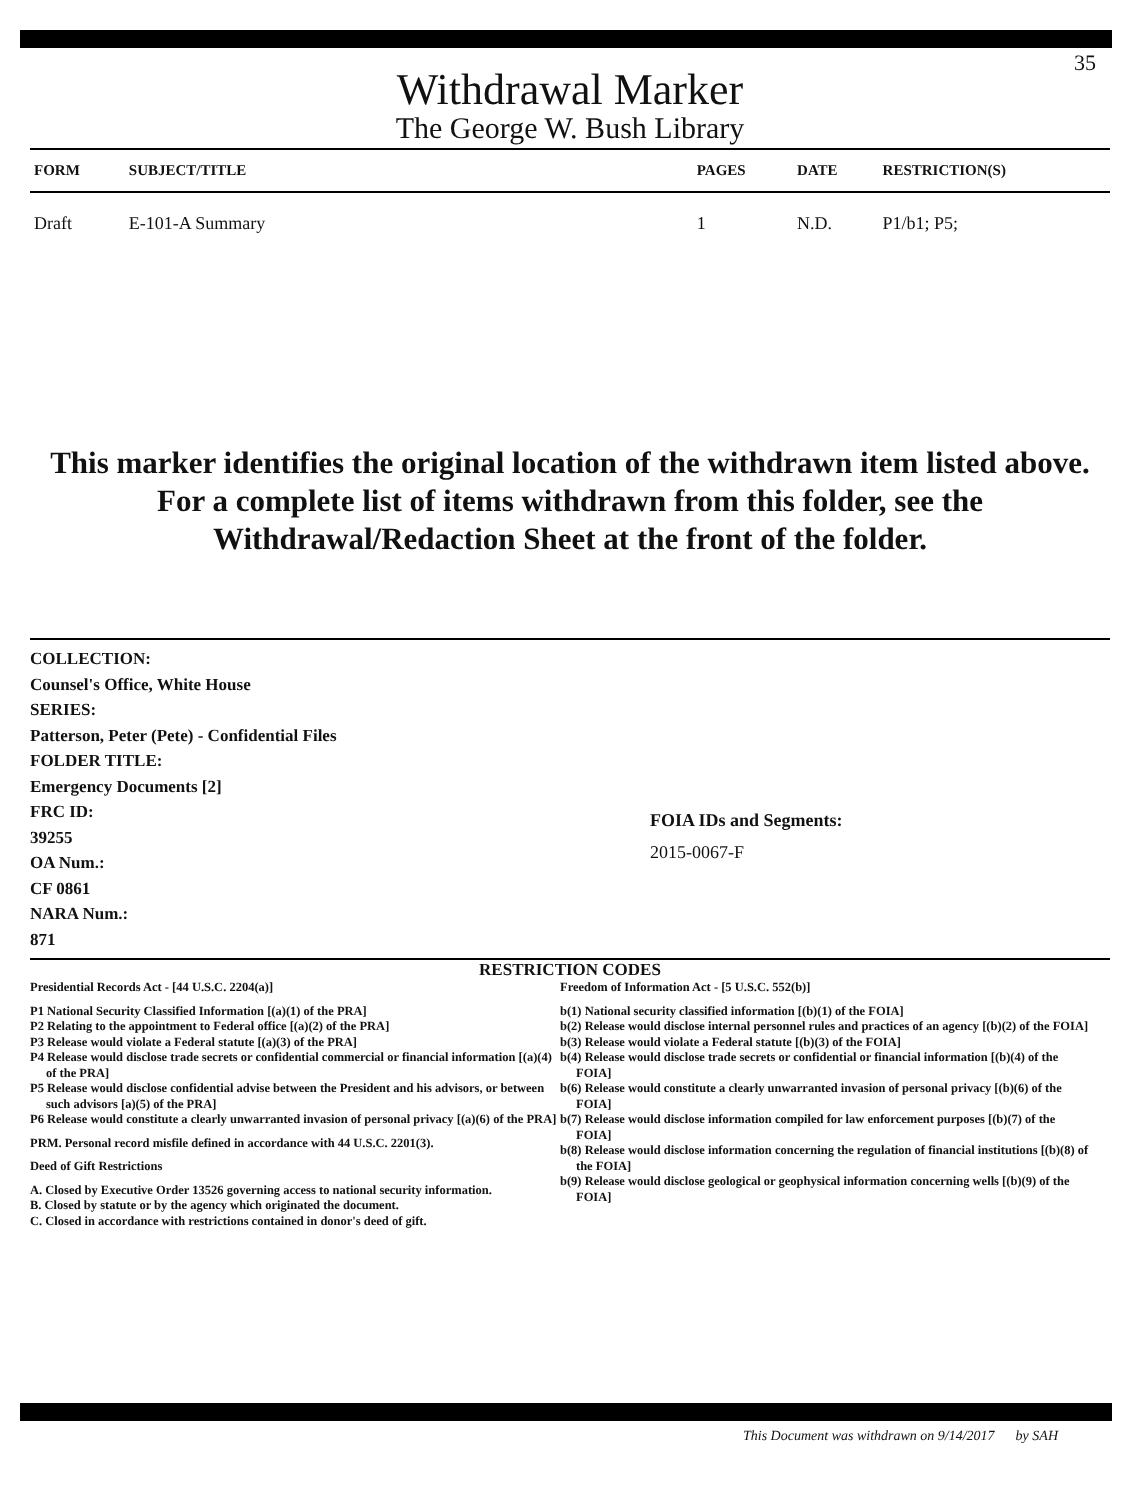35
Withdrawal Marker
The George W. Bush Library
| FORM | SUBJECT/TITLE | PAGES | DATE | RESTRICTION(S) |
| --- | --- | --- | --- | --- |
| Draft | E-101-A Summary | 1 | N.D. | P1/b1; P5; |
This marker identifies the original location of the withdrawn item listed above.
For a complete list of items withdrawn from this folder, see the
Withdrawal/Redaction Sheet at the front of the folder.
COLLECTION:
Counsel's Office, White House
SERIES:
Patterson, Peter (Pete) - Confidential Files
FOLDER TITLE:
Emergency Documents [2]
FRC ID:
39255
OA Num.:
CF 0861
NARA Num.:
871
FOIA IDs and Segments:
2015-0067-F
RESTRICTION CODES
Presidential Records Act - [44 U.S.C. 2204(a)]
P1 National Security Classified Information [(a)(1) of the PRA]
P2 Relating to the appointment to Federal office [(a)(2) of the PRA]
P3 Release would violate a Federal statute [(a)(3) of the PRA]
P4 Release would disclose trade secrets or confidential commercial or financial information [(a)(4) of the PRA]
P5 Release would disclose confidential advise between the President and his advisors, or between such advisors [a)(5) of the PRA]
P6 Release would constitute a clearly unwarranted invasion of personal privacy [(a)(6) of the PRA]
PRM. Personal record misfile defined in accordance with 44 U.S.C. 2201(3).
Deed of Gift Restrictions
A. Closed by Executive Order 13526 governing access to national security information.
B. Closed by statute or by the agency which originated the document.
C. Closed in accordance with restrictions contained in donor's deed of gift.
Freedom of Information Act - [5 U.S.C. 552(b)]
b(1) National security classified information [(b)(1) of the FOIA]
b(2) Release would disclose internal personnel rules and practices of an agency [(b)(2) of the FOIA]
b(3) Release would violate a Federal statute [(b)(3) of the FOIA]
b(4) Release would disclose trade secrets or confidential or financial information [(b)(4) of the FOIA]
b(6) Release would constitute a clearly unwarranted invasion of personal privacy [(b)(6) of the FOIA]
b(7) Release would disclose information compiled for law enforcement purposes [(b)(7) of the FOIA]
b(8) Release would disclose information concerning the regulation of financial institutions [(b)(8) of the FOIA]
b(9) Release would disclose geological or geophysical information concerning wells [(b)(9) of the FOIA]
This Document was withdrawn on 9/14/2017 by SAH